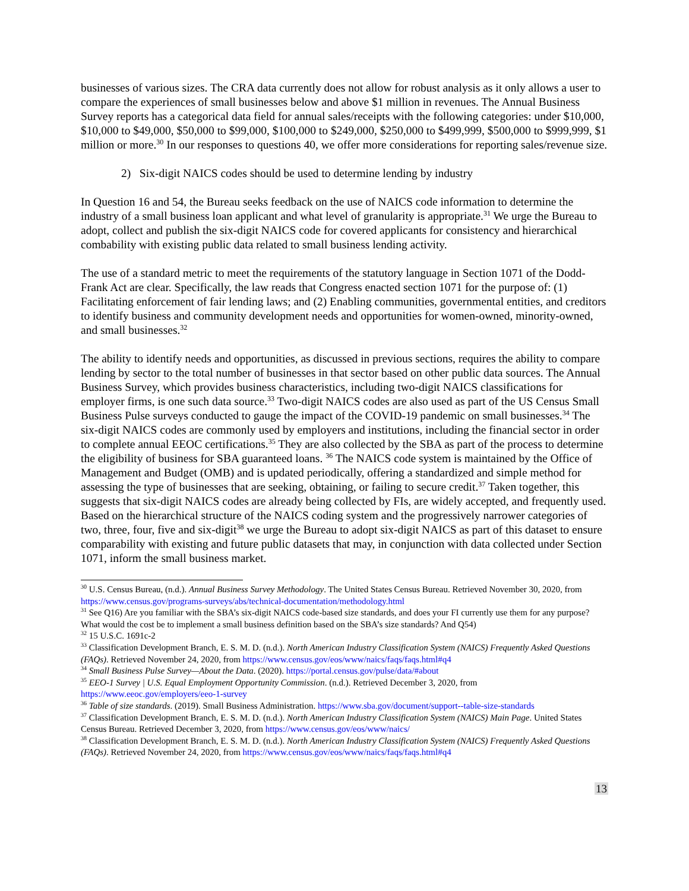businesses of various sizes. The CRA data currently does not allow for robust analysis as it only allows a user to compare the experiences of small businesses below and above $1 million in revenues. The Annual Business Survey reports has a categorical data field for annual sales/receipts with the following categories: under $10,000, $10,000 to $49,000, $50,000 to $99,000, $100,000 to $249,000, $250,000 to $499,999, $500,000 to $999,999, $1 million or more.<sup>30</sup> In our responses to questions 40, we offer more considerations for reporting sales/revenue size.
2) Six-digit NAICS codes should be used to determine lending by industry
In Question 16 and 54, the Bureau seeks feedback on the use of NAICS code information to determine the industry of a small business loan applicant and what level of granularity is appropriate.<sup>31</sup> We urge the Bureau to adopt, collect and publish the six-digit NAICS code for covered applicants for consistency and hierarchical combability with existing public data related to small business lending activity.
The use of a standard metric to meet the requirements of the statutory language in Section 1071 of the Dodd-Frank Act are clear. Specifically, the law reads that Congress enacted section 1071 for the purpose of: (1) Facilitating enforcement of fair lending laws; and (2) Enabling communities, governmental entities, and creditors to identify business and community development needs and opportunities for women-owned, minority-owned, and small businesses.<sup>32</sup>
The ability to identify needs and opportunities, as discussed in previous sections, requires the ability to compare lending by sector to the total number of businesses in that sector based on other public data sources. The Annual Business Survey, which provides business characteristics, including two-digit NAICS classifications for employer firms, is one such data source.<sup>33</sup> Two-digit NAICS codes are also used as part of the US Census Small Business Pulse surveys conducted to gauge the impact of the COVID-19 pandemic on small businesses.<sup>34</sup> The six-digit NAICS codes are commonly used by employers and institutions, including the financial sector in order to complete annual EEOC certifications.<sup>35</sup> They are also collected by the SBA as part of the process to determine the eligibility of business for SBA guaranteed loans. <sup>36</sup> The NAICS code system is maintained by the Office of Management and Budget (OMB) and is updated periodically, offering a standardized and simple method for assessing the type of businesses that are seeking, obtaining, or failing to secure credit.<sup>37</sup> Taken together, this suggests that six-digit NAICS codes are already being collected by FIs, are widely accepted, and frequently used. Based on the hierarchical structure of the NAICS coding system and the progressively narrower categories of two, three, four, five and six-digit<sup>38</sup> we urge the Bureau to adopt six-digit NAICS as part of this dataset to ensure comparability with existing and future public datasets that may, in conjunction with data collected under Section 1071, inform the small business market.
<sup>30</sup> U.S. Census Bureau, (n.d.). Annual Business Survey Methodology. The United States Census Bureau. Retrieved November 30, 2020, from https://www.census.gov/programs-surveys/abs/technical-documentation/methodology.html
<sup>31</sup> See Q16) Are you familiar with the SBA’s six-digit NAICS code-based size standards, and does your FI currently use them for any purpose? What would the cost be to implement a small business definition based on the SBA’s size standards? And Q54)
<sup>32</sup> 15 U.S.C. 1691c-2
<sup>33</sup> Classification Development Branch, E. S. M. D. (n.d.). North American Industry Classification System (NAICS) Frequently Asked Questions (FAQs). Retrieved November 24, 2020, from https://www.census.gov/eos/www/naics/faqs/faqs.html#q4
<sup>34</sup> Small Business Pulse Survey—About the Data. (2020). https://portal.census.gov/pulse/data/#about
<sup>35</sup> EEO-1 Survey | U.S. Equal Employment Opportunity Commission. (n.d.). Retrieved December 3, 2020, from https://www.eeoc.gov/employers/eeo-1-survey
<sup>36</sup> Table of size standards. (2019). Small Business Administration. https://www.sba.gov/document/support--table-size-standards
<sup>37</sup> Classification Development Branch, E. S. M. D. (n.d.). North American Industry Classification System (NAICS) Main Page. United States Census Bureau. Retrieved December 3, 2020, from https://www.census.gov/eos/www/naics/
<sup>38</sup> Classification Development Branch, E. S. M. D. (n.d.). North American Industry Classification System (NAICS) Frequently Asked Questions (FAQs). Retrieved November 24, 2020, from https://www.census.gov/eos/www/naics/faqs/faqs.html#q4
13